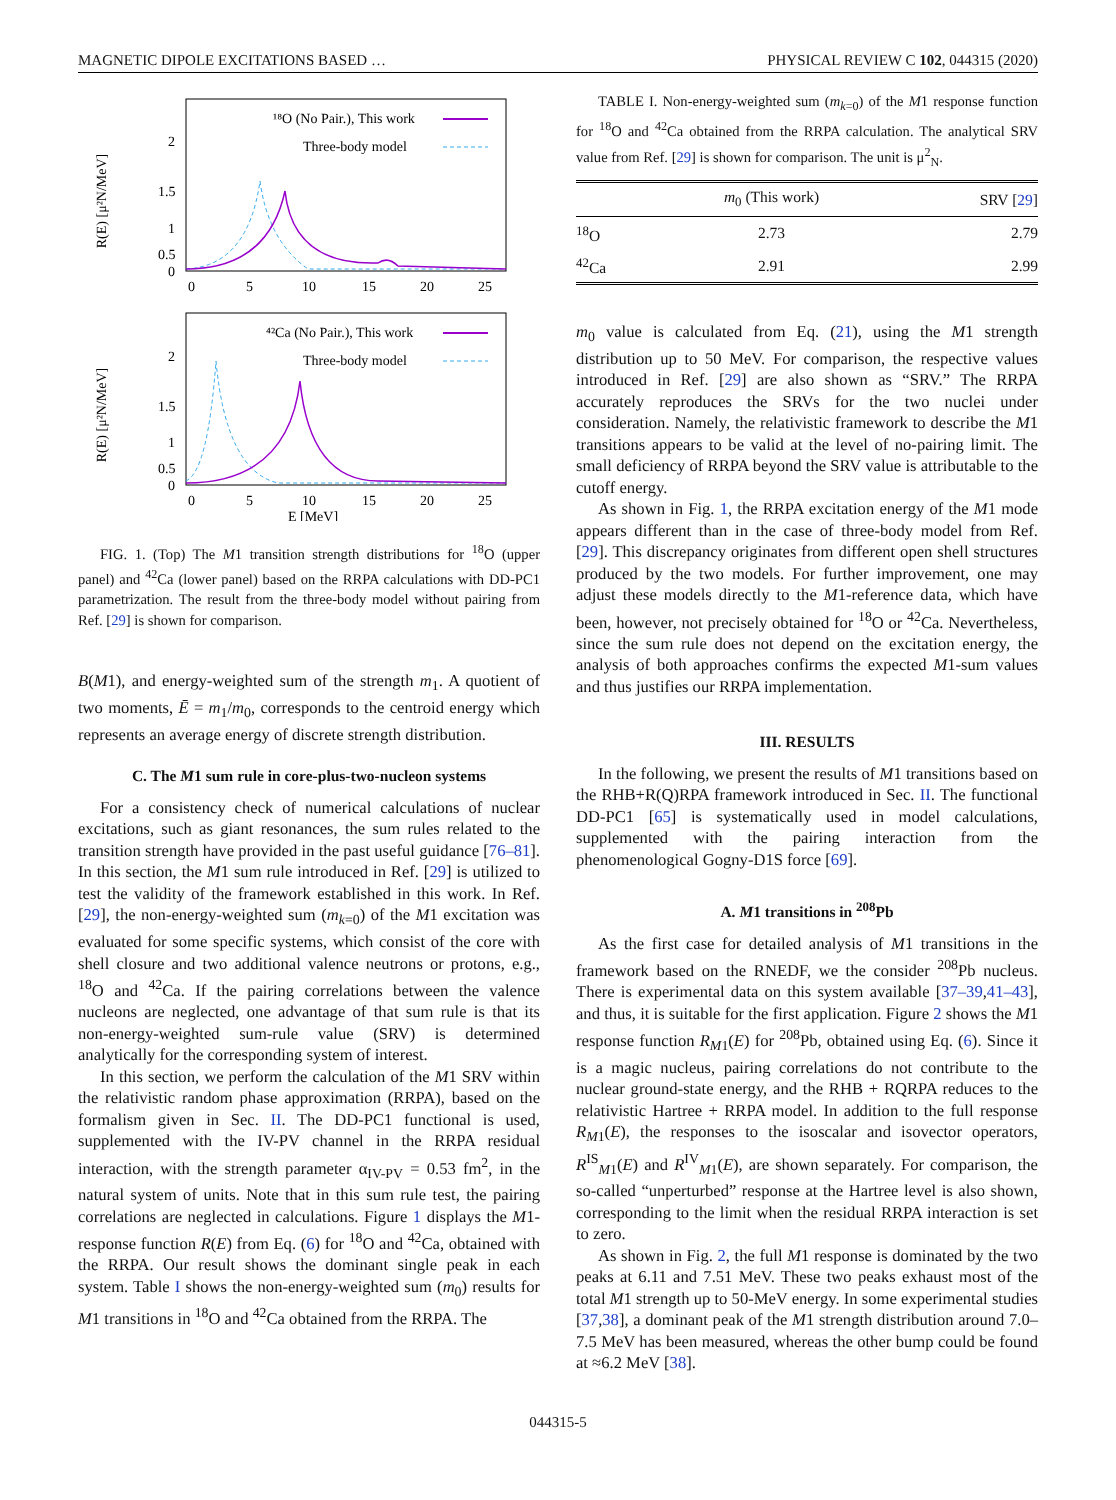MAGNETIC DIPOLE EXCITATIONS BASED … PHYSICAL REVIEW C 102, 044315 (2020)
R(E) [μ²N/MeV]
2
1.5
1
0.5
0
0
5
10
15
20
25
¹⁸O (No Pair.), This work
Three-body model
R(E) [μ²N/MeV]
2
1.5
1
0.5
0
0
5
10
15
20
25
⁴²Ca (No Pair.), This work
Three-body model
E [MeV]
FIG. 1. (Top) The M1 transition strength distributions for <sup>18</sup>O (upper panel) and <sup>42</sup>Ca (lower panel) based on the RRPA calculations with DD-PC1 parametrization. The result from the three-body model without pairing from Ref. [29] is shown for comparison.
B(M1), and energy-weighted sum of the strength m<sub>1</sub>. A quotient of two moments, Ē = m<sub>1</sub>/m<sub>0</sub>, corresponds to the centroid energy which represents an average energy of discrete strength distribution.
C. The M1 sum rule in core-plus-two-nucleon systems
For a consistency check of numerical calculations of nuclear excitations, such as giant resonances, the sum rules related to the transition strength have provided in the past useful guidance [76–81]. In this section, the M1 sum rule introduced in Ref. [29] is utilized to test the validity of the framework established in this work. In Ref. [29], the non-energy-weighted sum (m<sub>k=0</sub>) of the M1 excitation was evaluated for some specific systems, which consist of the core with shell closure and two additional valence neutrons or protons, e.g., <sup>18</sup>O and <sup>42</sup>Ca. If the pairing correlations between the valence nucleons are neglected, one advantage of that sum rule is that its non-energy-weighted sum-rule value (SRV) is determined analytically for the corresponding system of interest.
In this section, we perform the calculation of the M1 SRV within the relativistic random phase approximation (RRPA), based on the formalism given in Sec. II. The DD-PC1 functional is used, supplemented with the IV-PV channel in the RRPA residual interaction, with the strength parameter α<sub>IV-PV</sub> = 0.53 fm<sup>2</sup>, in the natural system of units. Note that in this sum rule test, the pairing correlations are neglected in calculations. Figure 1 displays the M1-response function R(E) from Eq. (6) for <sup>18</sup>O and <sup>42</sup>Ca, obtained with the RRPA. Our result shows the dominant single peak in each system. Table I shows the non-energy-weighted sum (m<sub>0</sub>) results for M1 transitions in <sup>18</sup>O and <sup>42</sup>Ca obtained from the RRPA. The
TABLE I. Non-energy-weighted sum (m<sub>k=0</sub>) of the M1 response function for <sup>18</sup>O and <sup>42</sup>Ca obtained from the RRPA calculation. The analytical SRV value from Ref. [29] is shown for comparison. The unit is μ<sup>2</sup><sub>N</sub>.
| | m<sub>0</sub> (This work) | SRV [ 29 ] |
| --- | --- | --- |
| <sup>18</sup>O | 2.73 | 2.79 |
| <sup>42</sup>Ca | 2.91 | 2.99 |
m<sub>0</sub> value is calculated from Eq. (21), using the M1 strength distribution up to 50 MeV. For comparison, the respective values introduced in Ref. [29] are also shown as “SRV.” The RRPA accurately reproduces the SRVs for the two nuclei under consideration. Namely, the relativistic framework to describe the M1 transitions appears to be valid at the level of no-pairing limit. The small deficiency of RRPA beyond the SRV value is attributable to the cutoff energy.
As shown in Fig. 1, the RRPA excitation energy of the M1 mode appears different than in the case of three-body model from Ref. [29]. This discrepancy originates from different open shell structures produced by the two models. For further improvement, one may adjust these models directly to the M1-reference data, which have been, however, not precisely obtained for <sup>18</sup>O or <sup>42</sup>Ca. Nevertheless, since the sum rule does not depend on the excitation energy, the analysis of both approaches confirms the expected M1-sum values and thus justifies our RRPA implementation.
III. RESULTS
In the following, we present the results of M1 transitions based on the RHB+R(Q)RPA framework introduced in Sec. II. The functional DD-PC1 [65] is systematically used in model calculations, supplemented with the pairing interaction from the phenomenological Gogny-D1S force [69].
A. M1 transitions in <sup>208</sup>Pb
As the first case for detailed analysis of M1 transitions in the framework based on the RNEDF, we the consider <sup>208</sup>Pb nucleus. There is experimental data on this system available [37–39,41–43], and thus, it is suitable for the first application. Figure 2 shows the M1 response function R<sub>M1</sub>(E) for <sup>208</sup>Pb, obtained using Eq. (6). Since it is a magic nucleus, pairing correlations do not contribute to the nuclear ground-state energy, and the RHB + RQRPA reduces to the relativistic Hartree + RRPA model. In addition to the full response R<sub>M1</sub>(E), the responses to the isoscalar and isovector operators, R<sup>IS</sup><sub>M1</sub>(E) and R<sup>IV</sup><sub>M1</sub>(E), are shown separately. For comparison, the so-called “unperturbed” response at the Hartree level is also shown, corresponding to the limit when the residual RRPA interaction is set to zero.
As shown in Fig. 2, the full M1 response is dominated by the two peaks at 6.11 and 7.51 MeV. These two peaks exhaust most of the total M1 strength up to 50-MeV energy. In some experimental studies [37,38], a dominant peak of the M1 strength distribution around 7.0–7.5 MeV has been measured, whereas the other bump could be found at ≈6.2 MeV [38].
044315-5